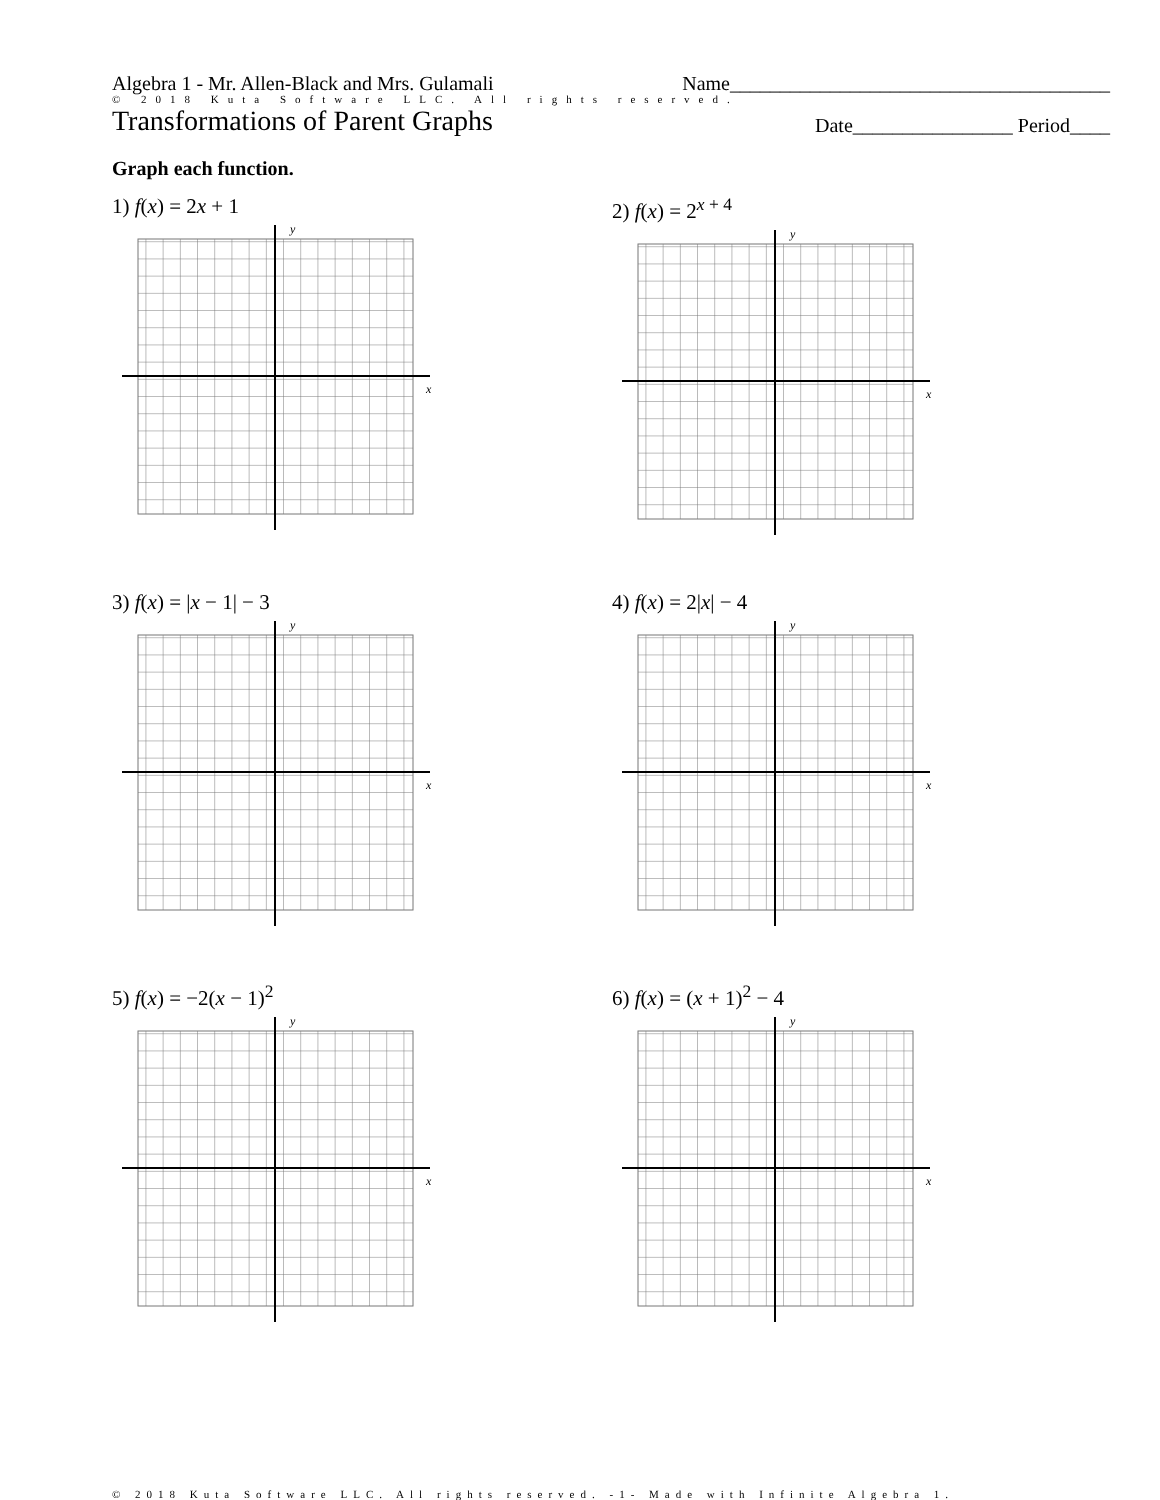Algebra 1 - Mr. Allen-Black and Mrs. Gulamali Name______________________________________
© 2018 Kuta Software LLC. All rights reserved.
Transformations of Parent Graphs
Date________________ Period____
Graph each function.
1) f(x) = 2x + 1
y
x
2) f(x) = 2<sup>x + 4</sup>
y
x
3) f(x) = |x − 1| − 3
y
x
4) f(x) = 2|x| − 4
y
x
5) f(x) = −2(x − 1)<sup>2</sup>
y
x
6) f(x) = (x + 1)<sup>2</sup> − 4
y
x
© 2018 Kuta Software LLC. All rights reserved. -1- Made with Infinite Algebra 1.